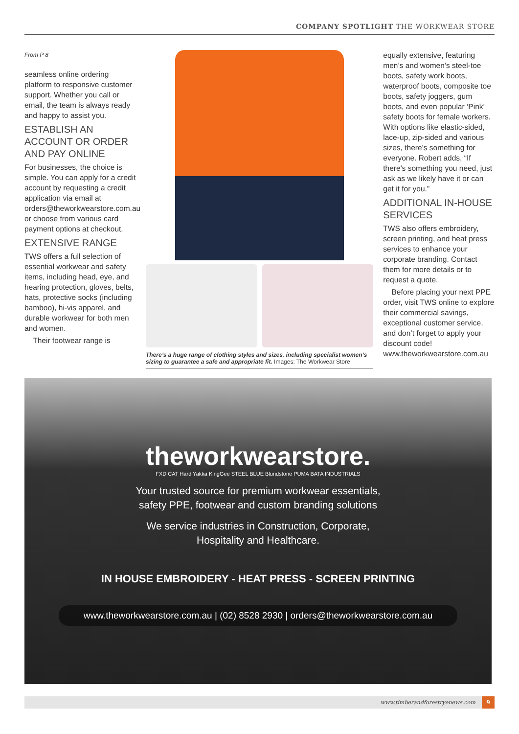COMPANY SPOTLIGHT THE WORKWEAR STORE
From P 8
seamless online ordering platform to responsive customer support. Whether you call or email, the team is always ready and happy to assist you.
ESTABLISH AN ACCOUNT OR ORDER AND PAY ONLINE
For businesses, the choice is simple. You can apply for a credit account by requesting a credit application via email at orders@theworkwearstore.com.au or choose from various card payment options at checkout.
EXTENSIVE RANGE
TWS offers a full selection of essential workwear and safety items, including head, eye, and hearing protection, gloves, belts, hats, protective socks (including bamboo), hi-vis apparel, and durable workwear for both men and women.
Their footwear range is
There’s a huge range of clothing styles and sizes, including specialist women’s sizing to guarantee a safe and appropriate fit. Images: The Workwear Store
equally extensive, featuring men’s and women’s steel-toe boots, safety work boots, waterproof boots, composite toe boots, safety joggers, gum boots, and even popular ‘Pink’ safety boots for female workers. With options like elastic-sided, lace-up, zip-sided and various sizes, there’s something for everyone. Robert adds, “If there's something you need, just ask as we likely have it or can get it for you.”
ADDITIONAL IN-HOUSE SERVICES
TWS also offers embroidery, screen printing, and heat press services to enhance your corporate branding. Contact them for more details or to request a quote.
Before placing your next PPE order, visit TWS online to explore their commercial savings, exceptional customer service, and don’t forget to apply your discount code! www.theworkwearstore.com.au
theworkwearstore.
FXD CAT Hard Yakka KingGee STEEL BLUE Blundstone PUMA BATA INDUSTRIALS
Your trusted source for premium workwear essentials,
safety PPE, footwear and custom branding solutions
We service industries in Construction, Corporate,
Hospitality and Healthcare.
IN HOUSE EMBROIDERY - HEAT PRESS - SCREEN PRINTING
www.theworkwearstore.com.au | (02) 8528 2930 | orders@theworkwearstore.com.au
www.timberandforestryenews.com 9